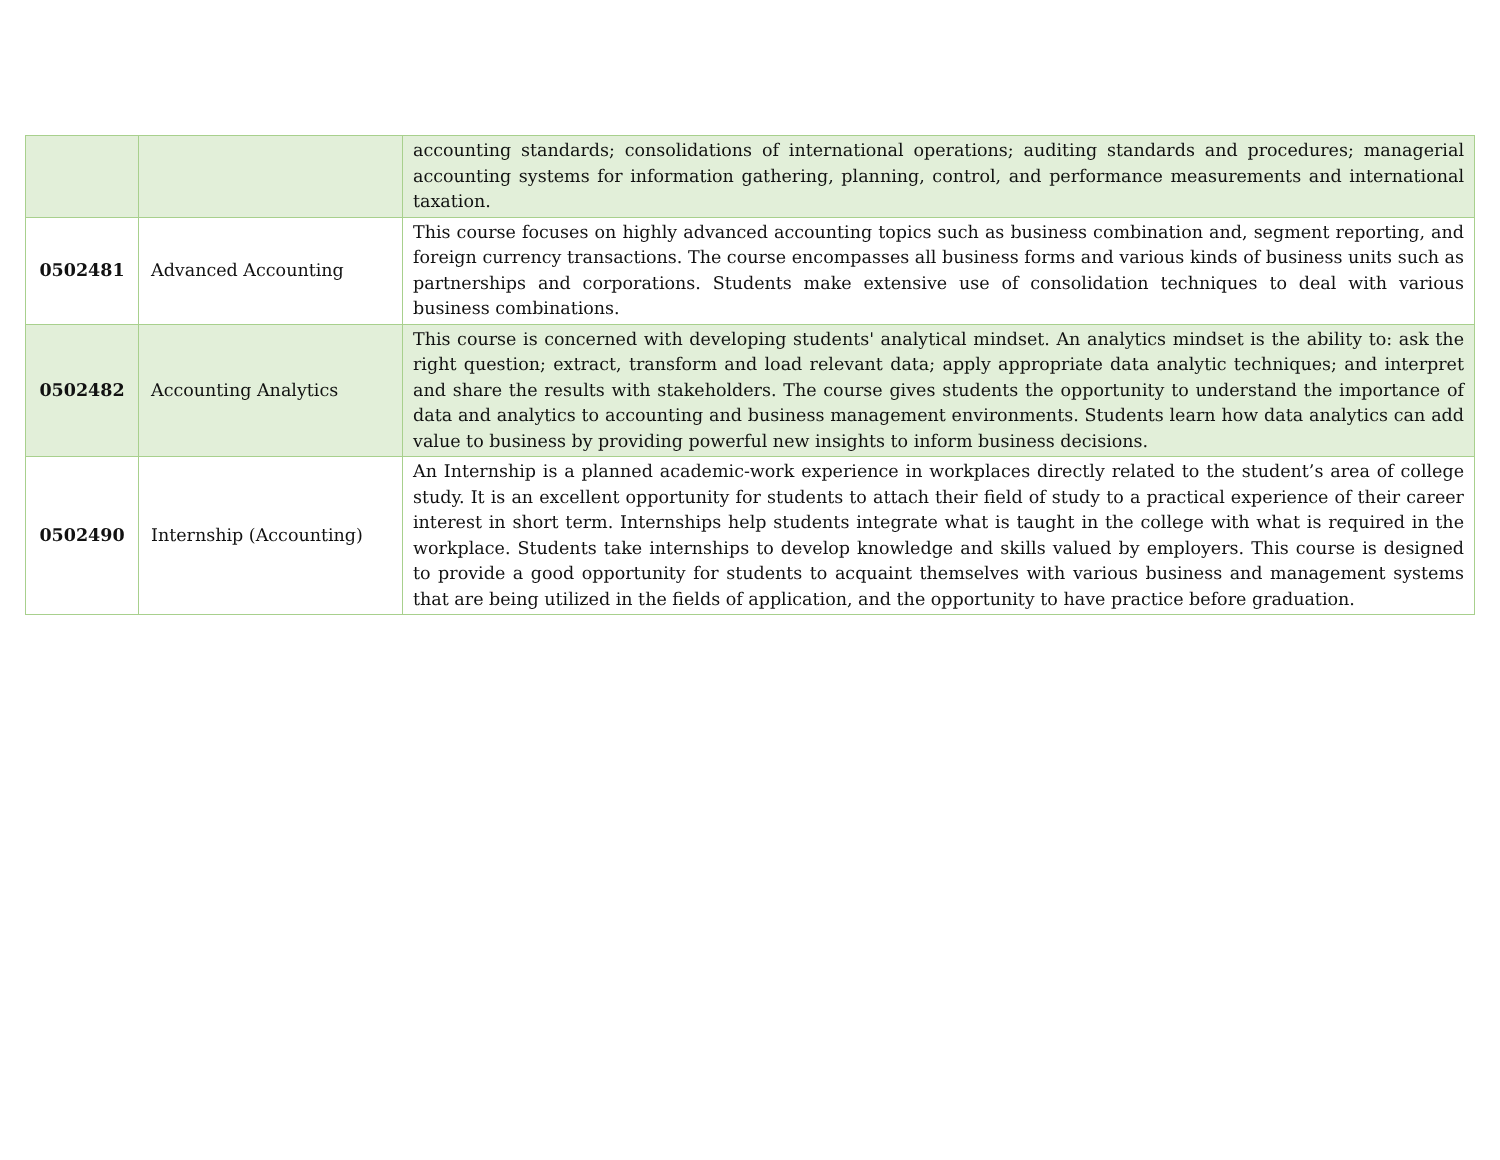| | | accounting standards; consolidations of international operations; auditing standards and procedures; managerial accounting systems for information gathering, planning, control, and performance measurements and international taxation. |
| 0502481 | Advanced Accounting | This course focuses on highly advanced accounting topics such as business combination and, segment reporting, and foreign currency transactions. The course encompasses all business forms and various kinds of business units such as partnerships and corporations. Students make extensive use of consolidation techniques to deal with various business combinations. |
| 0502482 | Accounting Analytics | This course is concerned with developing students' analytical mindset. An analytics mindset is the ability to: ask the right question; extract, transform and load relevant data; apply appropriate data analytic techniques; and interpret and share the results with stakeholders. The course gives students the opportunity to understand the importance of data and analytics to accounting and business management environments. Students learn how data analytics can add value to business by providing powerful new insights to inform business decisions. |
| 0502490 | Internship (Accounting) | An Internship is a planned academic-work experience in workplaces directly related to the student’s area of college study. It is an excellent opportunity for students to attach their field of study to a practical experience of their career interest in short term. Internships help students integrate what is taught in the college with what is required in the workplace. Students take internships to develop knowledge and skills valued by employers. This course is designed to provide a good opportunity for students to acquaint themselves with various business and management systems that are being utilized in the fields of application, and the opportunity to have practice before graduation. |